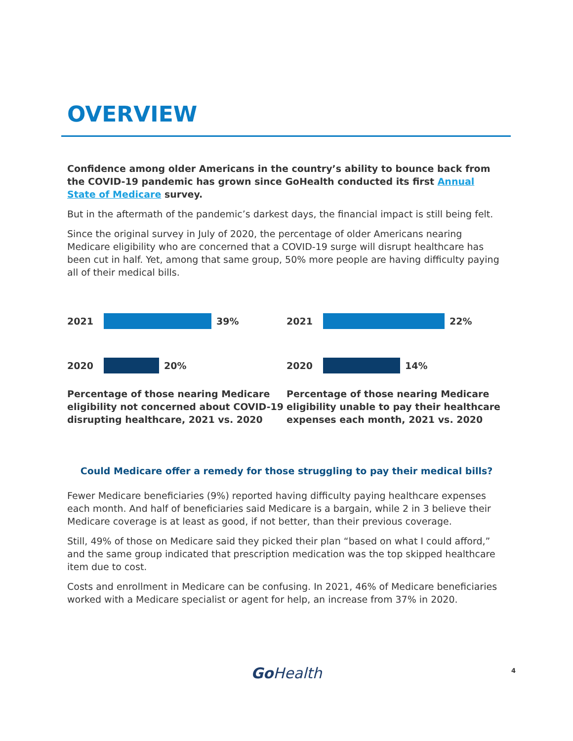OVERVIEW
Confidence among older Americans in the country’s ability to bounce back from the COVID-19 pandemic has grown since GoHealth conducted its first Annual State of Medicare survey.
But in the aftermath of the pandemic’s darkest days, the financial impact is still being felt.
Since the original survey in July of 2020, the percentage of older Americans nearing Medicare eligibility who are concerned that a COVID-19 surge will disrupt healthcare has been cut in half. Yet, among that same group, 50% more people are having difficulty paying all of their medical bills.
2021 39%
2020 20%
Percentage of those nearing Medicare eligibility not concerned about COVID-19 disrupting healthcare, 2021 vs. 2020
2021 22%
2020 14%
Percentage of those nearing Medicare eligibility unable to pay their healthcare expenses each month, 2021 vs. 2020
Could Medicare offer a remedy for those struggling to pay their medical bills?
Fewer Medicare beneficiaries (9%) reported having difficulty paying healthcare expenses each month. And half of beneficiaries said Medicare is a bargain, while 2 in 3 believe their Medicare coverage is at least as good, if not better, than their previous coverage.
Still, 49% of those on Medicare said they picked their plan “based on what I could afford,” and the same group indicated that prescription medication was the top skipped healthcare item due to cost.
Costs and enrollment in Medicare can be confusing. In 2021, 46% of Medicare beneficiaries worked with a Medicare specialist or agent for help, an increase from 37% in 2020.
Go Health 4